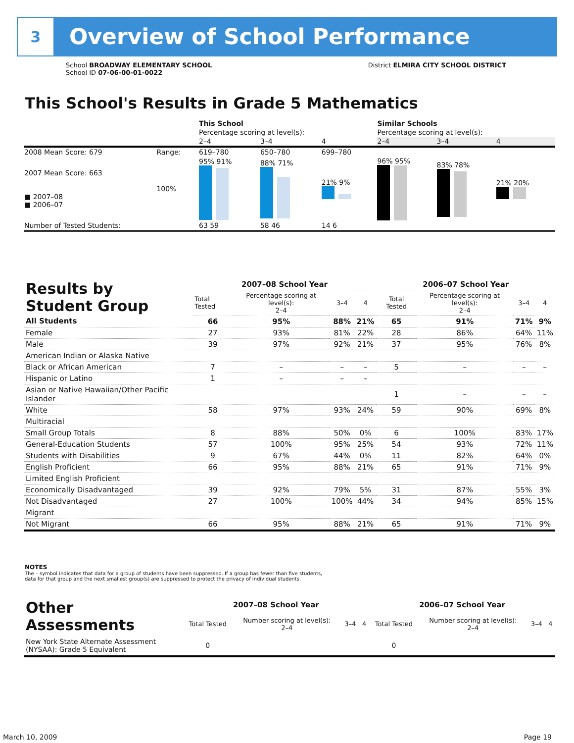3
Overview of School Performance
School BROADWAY ELEMENTARY SCHOOL
School ID 07-06-00-01-0022
District ELMIRA CITY SCHOOL DISTRICT
This School's Results in Grade 5 Mathematics
| | | This School | | | Similar Schools | | |
| | | Percentage scoring at level(s): | | | Percentage scoring at level(s): | | |
| | | 2–4 | 3–4 | 4 | 2–4 | 3–4 | 4 |
| 2008 Mean Score: 679 | Range: | 619–780 | 650–780 | 699–780 | | | |
| 2007 Mean Score: 663 ■ 2007–08 ■ 2006–07 | 100% | 95% 91% | 88% 71% | 21% 9% | 96% 95% | 83% 78% | 21% 20% |
| Number of Tested Students: | | 63 59 | 58 46 | 14 6 | | | |
| Results by Student Group | 2007–08 School Year | | | | 2006–07 School Year | | | |
| | Total Tested | Percentage scoring at level(s): 2–4 | 3–4 | 4 | Total Tested | Percentage scoring at level(s): 2–4 | 3–4 | 4 |
| All Students | 66 | 95% | 88% | 21% | 65 | 91% | 71% | 9% |
| Female | 27 | 93% | 81% | 22% | 28 | 86% | 64% | 11% |
| Male | 39 | 97% | 92% | 21% | 37 | 95% | 76% | 8% |
| American Indian or Alaska Native | | | | | | | | |
| Black or African American | 7 | – | – | – | 5 | – | – | – |
| Hispanic or Latino | 1 | – | – | – | | | | |
| Asian or Native Hawaiian/Other Pacific Islander | | | | | 1 | – | – | – |
| White | 58 | 97% | 93% | 24% | 59 | 90% | 69% | 8% |
| Multiracial | | | | | | | | |
| Small Group Totals | 8 | 88% | 50% | 0% | 6 | 100% | 83% | 17% |
| General-Education Students | 57 | 100% | 95% | 25% | 54 | 93% | 72% | 11% |
| Students with Disabilities | 9 | 67% | 44% | 0% | 11 | 82% | 64% | 0% |
| English Proficient | 66 | 95% | 88% | 21% | 65 | 91% | 71% | 9% |
| Limited English Proficient | | | | | | | | |
| Economically Disadvantaged | 39 | 92% | 79% | 5% | 31 | 87% | 55% | 3% |
| Not Disadvantaged | 27 | 100% | 100% | 44% | 34 | 94% | 85% | 15% |
| Migrant | | | | | | | | |
| Not Migrant | 66 | 95% | 88% | 21% | 65 | 91% | 71% | 9% |
NOTES
The – symbol indicates that data for a group of students have been suppressed. If a group has fewer than five students,
data for that group and the next smallest group(s) are suppressed to protect the privacy of individual students.
| Other Assessments | 2007–08 School Year | | | | 2006–07 School Year | | | |
| | Total Tested | Number scoring at level(s): 2–4 | 3–4 | 4 | Total Tested | Number scoring at level(s): 2–4 | 3–4 | 4 |
| New York State Alternate Assessment (NYSAA): Grade 5 Equivalent | 0 | | | | 0 | | | |
March 10, 2009 Page 19